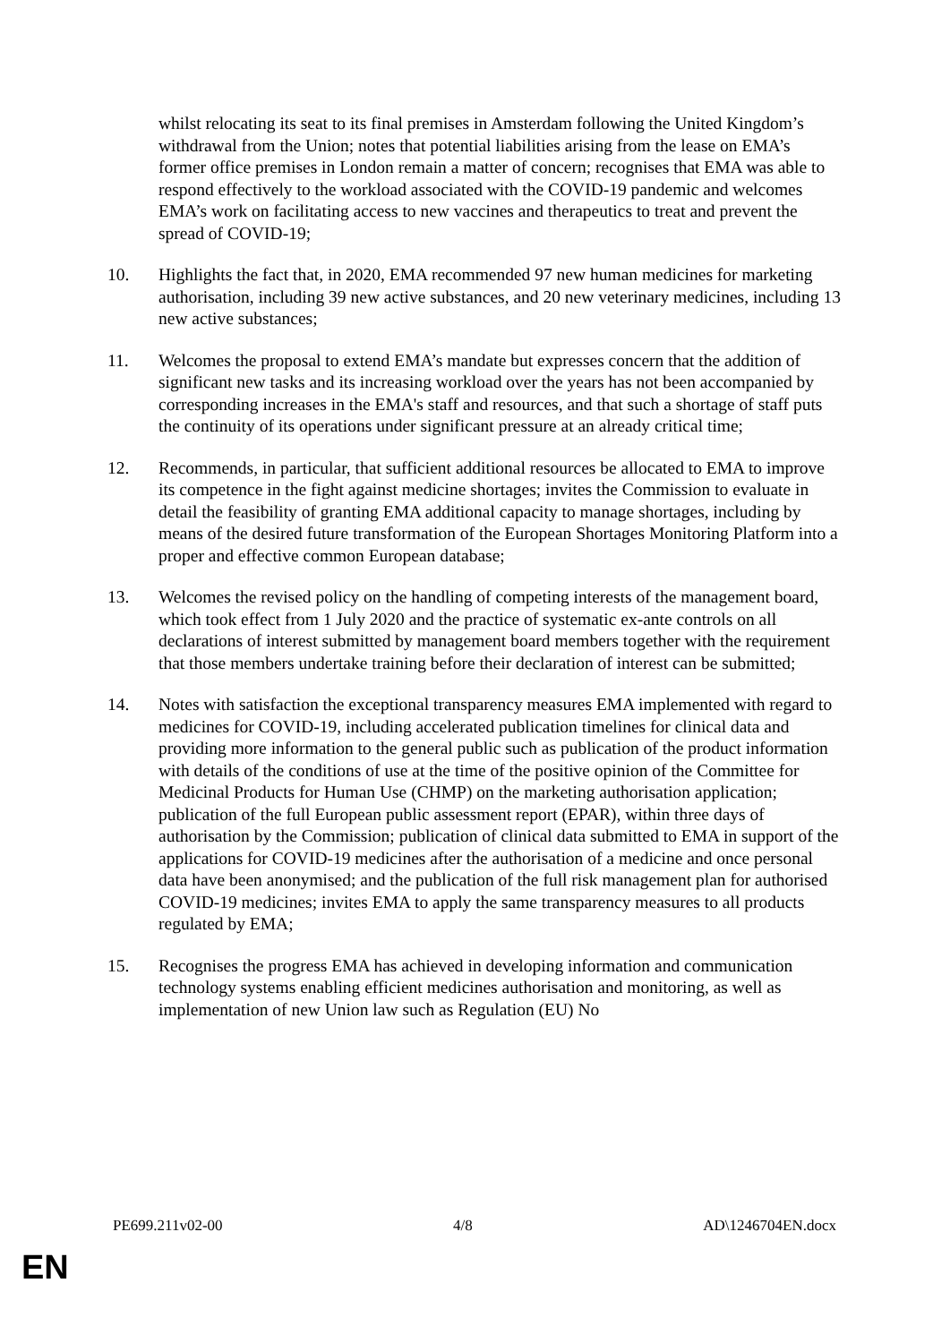whilst relocating its seat to its final premises in Amsterdam following the United Kingdom’s withdrawal from the Union; notes that potential liabilities arising from the lease on EMA’s former office premises in London remain a matter of concern; recognises that EMA was able to respond effectively to the workload associated with the COVID-19 pandemic and welcomes EMA’s work on facilitating access to new vaccines and therapeutics to treat and prevent the spread of COVID-19;
10. Highlights the fact that, in 2020, EMA recommended 97 new human medicines for marketing authorisation, including 39 new active substances, and 20 new veterinary medicines, including 13 new active substances;
11. Welcomes the proposal to extend EMA’s mandate but expresses concern that the addition of significant new tasks and its increasing workload over the years has not been accompanied by corresponding increases in the EMA's staff and resources, and that such a shortage of staff puts the continuity of its operations under significant pressure at an already critical time;
12. Recommends, in particular, that sufficient additional resources be allocated to EMA to improve its competence in the fight against medicine shortages; invites the Commission to evaluate in detail the feasibility of granting EMA additional capacity to manage shortages, including by means of the desired future transformation of the European Shortages Monitoring Platform into a proper and effective common European database;
13. Welcomes the revised policy on the handling of competing interests of the management board, which took effect from 1 July 2020 and the practice of systematic ex-ante controls on all declarations of interest submitted by management board members together with the requirement that those members undertake training before their declaration of interest can be submitted;
14. Notes with satisfaction the exceptional transparency measures EMA implemented with regard to medicines for COVID-19, including accelerated publication timelines for clinical data and providing more information to the general public such as publication of the product information with details of the conditions of use at the time of the positive opinion of the Committee for Medicinal Products for Human Use (CHMP) on the marketing authorisation application; publication of the full European public assessment report (EPAR), within three days of authorisation by the Commission; publication of clinical data submitted to EMA in support of the applications for COVID-19 medicines after the authorisation of a medicine and once personal data have been anonymised; and the publication of the full risk management plan for authorised COVID-19 medicines; invites EMA to apply the same transparency measures to all products regulated by EMA;
15. Recognises the progress EMA has achieved in developing information and communication technology systems enabling efficient medicines authorisation and monitoring, as well as implementation of new Union law such as Regulation (EU) No
PE699.211v02-00 4/8 AD\1246704EN.docx
EN